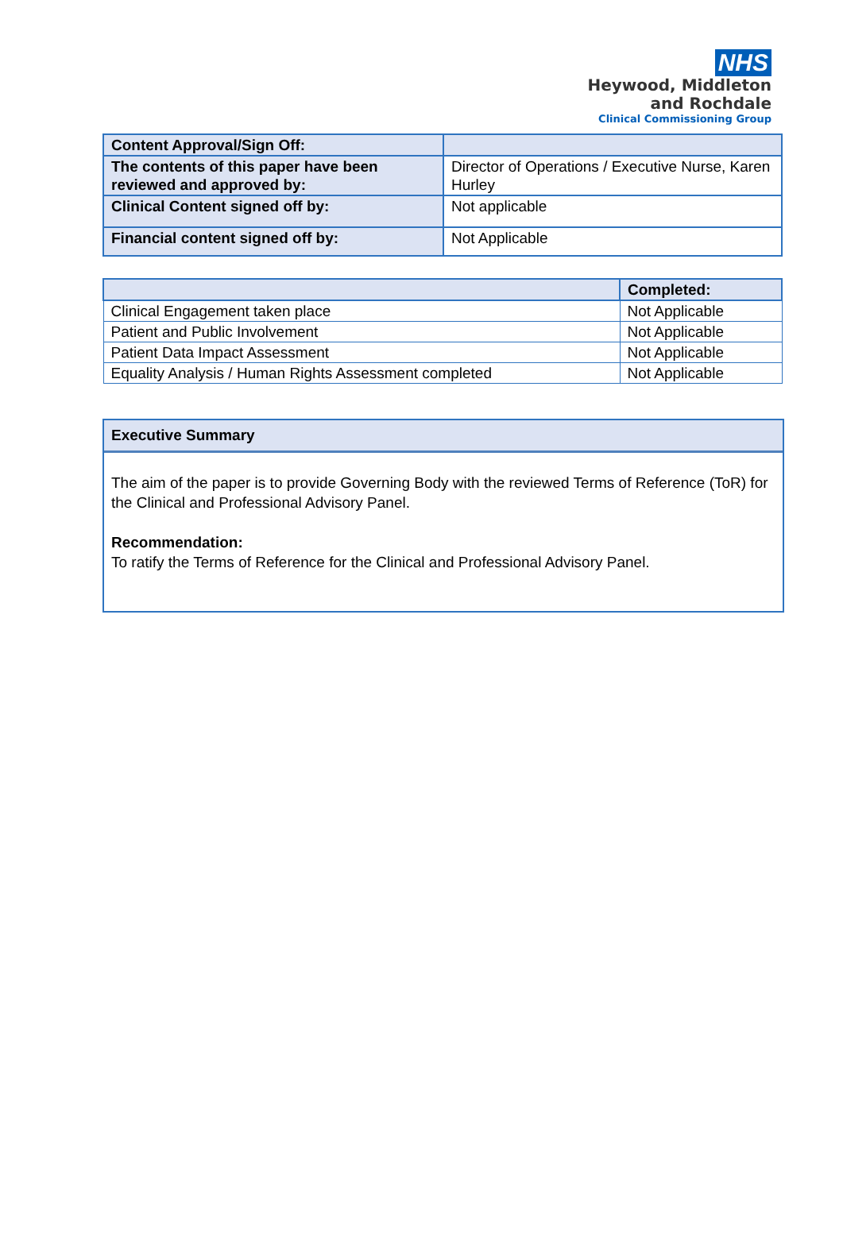NHS
Heywood, Middleton
and Rochdale
Clinical Commissioning Group
| Content Approval/Sign Off: | |
| The contents of this paper have been reviewed and approved by: | Director of Operations / Executive Nurse, Karen Hurley |
| Clinical Content signed off by: | Not applicable |
| Financial content signed off by: | Not Applicable |
| | Completed: |
| Clinical Engagement taken place | Not Applicable |
| Patient and Public Involvement | Not Applicable |
| Patient Data Impact Assessment | Not Applicable |
| Equality Analysis / Human Rights Assessment completed | Not Applicable |
Executive Summary
The aim of the paper is to provide Governing Body with the reviewed Terms of Reference (ToR) for the Clinical and Professional Advisory Panel.
Recommendation:
To ratify the Terms of Reference for the Clinical and Professional Advisory Panel.